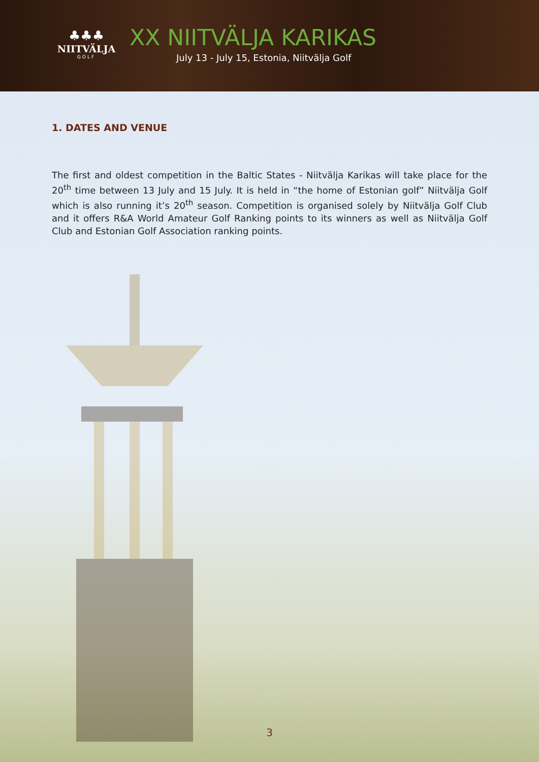♣♣♣
NIITVÄLJA
GOLF
XX NIITVÄLJA KARIKAS
July 13 - July 15, Estonia, Niitvälja Golf
1. DATES AND VENUE
The first and oldest competition in the Baltic States - Niitvälja Karikas will take place for the 20<sup>th</sup> time between 13 July and 15 July. It is held in “the home of Estonian golf” Niitvälja Golf which is also running it’s 20<sup>th</sup> season. Competition is organised solely by Niitvälja Golf Club and it offers R&A World Amateur Golf Ranking points to its winners as well as Niitvälja Golf Club and Estonian Golf Association ranking points.
3